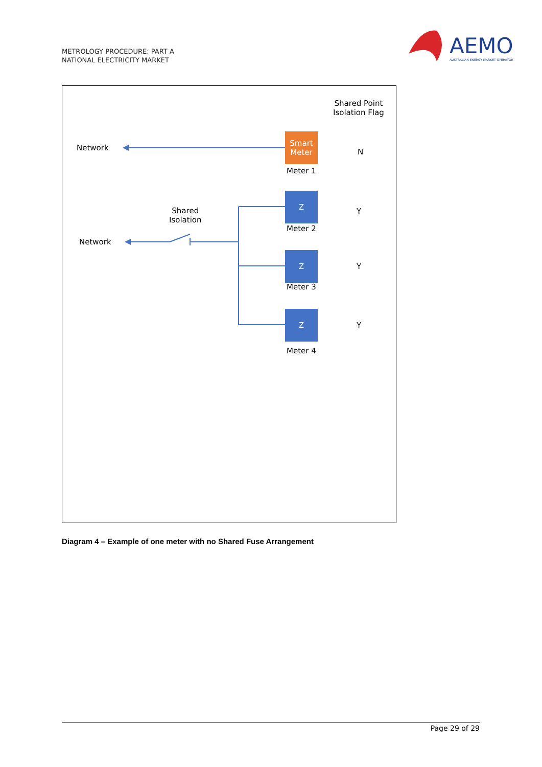METROLOGY PROCEDURE: PART A
NATIONAL ELECTRICITY MARKET
AEMO
AUSTRALIAN ENERGY MARKET OPERATOR
Shared Point
Isolation Flag
Network
Smart
Meter
N
Meter 1
Shared
Isolation
Z
Y
Meter 2
Network
Z
Y
Meter 3
Z
Y
Meter 4
Diagram 4 – Example of one meter with no Shared Fuse Arrangement
Page 29 of 29